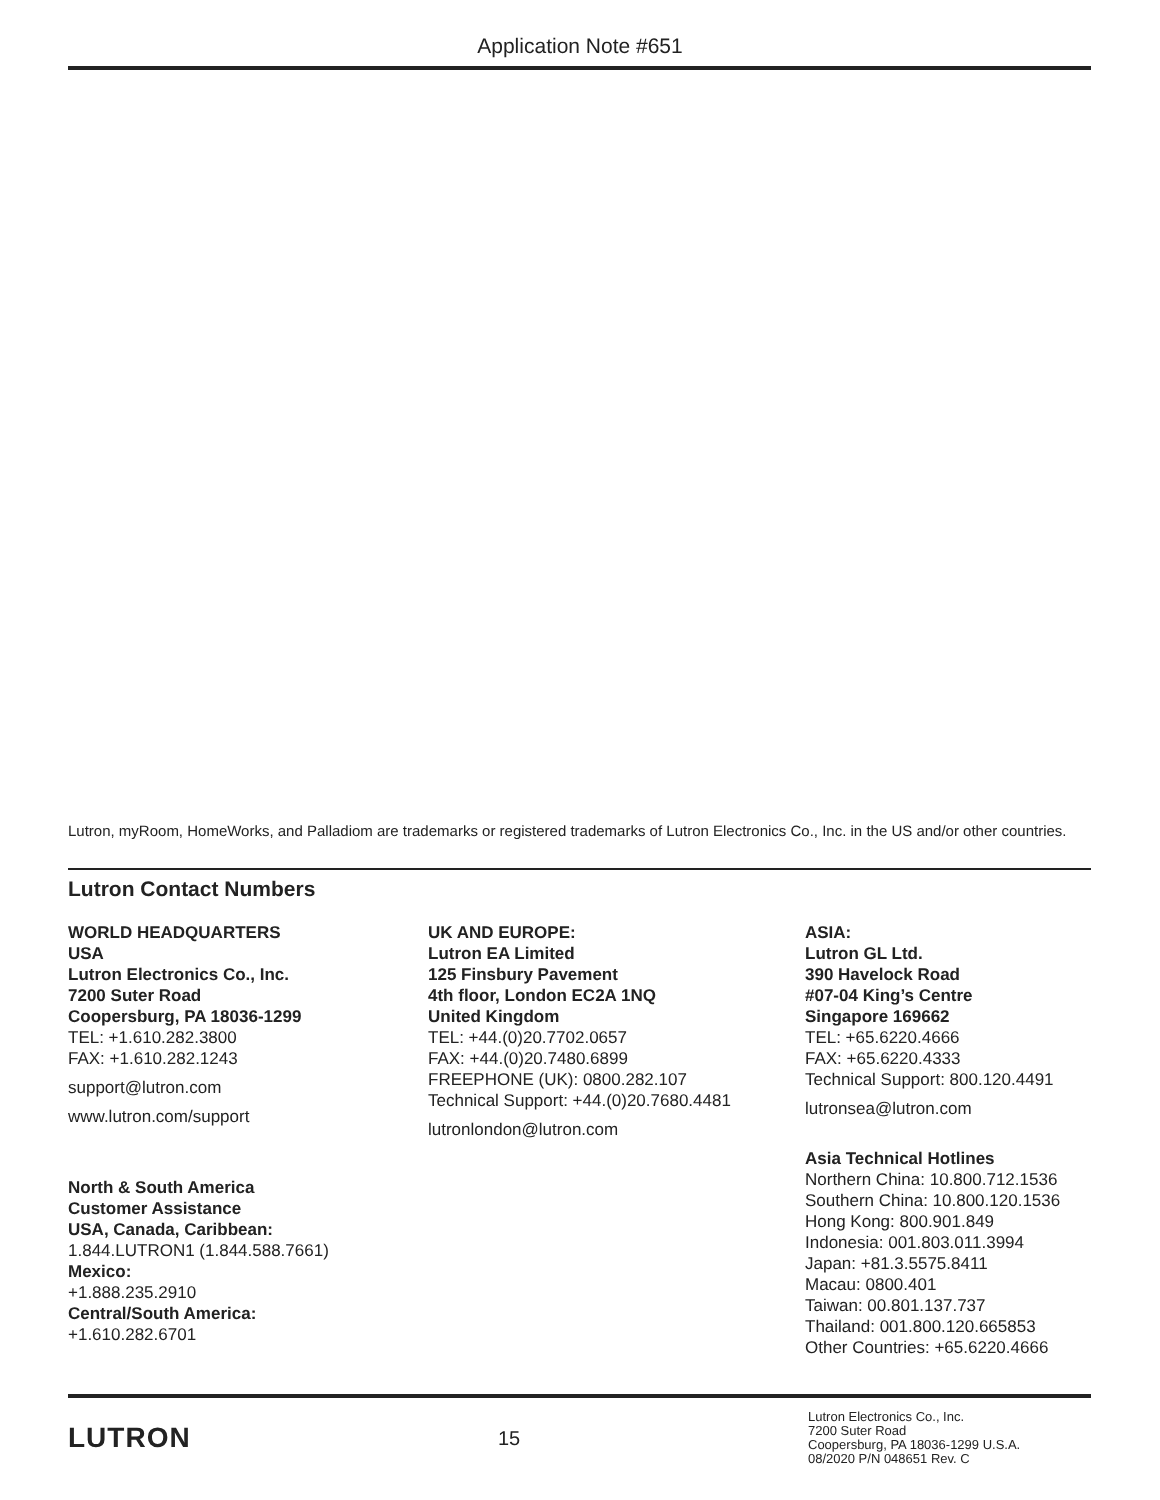Application Note #651
Lutron, myRoom, HomeWorks, and Palladiom are trademarks or registered trademarks of Lutron Electronics Co., Inc. in the US and/or other countries.
Lutron Contact Numbers
WORLD HEADQUARTERS
USA
Lutron Electronics Co., Inc.
7200 Suter Road
Coopersburg, PA 18036-1299
TEL: +1.610.282.3800
FAX: +1.610.282.1243
support@lutron.com
www.lutron.com/support
North & South America
Customer Assistance
USA, Canada, Caribbean:
1.844.LUTRON1 (1.844.588.7661)
Mexico:
+1.888.235.2910
Central/South America:
+1.610.282.6701
UK AND EUROPE:
Lutron EA Limited
125 Finsbury Pavement
4th floor, London EC2A 1NQ
United Kingdom
TEL: +44.(0)20.7702.0657
FAX: +44.(0)20.7480.6899
FREEPHONE (UK): 0800.282.107
Technical Support: +44.(0)20.7680.4481
lutronlondon@lutron.com
ASIA:
Lutron GL Ltd.
390 Havelock Road
#07-04 King’s Centre
Singapore 169662
TEL: +65.6220.4666
FAX: +65.6220.4333
Technical Support: 800.120.4491
lutronsea@lutron.com
Asia Technical Hotlines
Northern China: 10.800.712.1536
Southern China: 10.800.120.1536
Hong Kong: 800.901.849
Indonesia: 001.803.011.3994
Japan: +81.3.5575.8411
Macau: 0800.401
Taiwan: 00.801.137.737
Thailand: 001.800.120.665853
Other Countries: +65.6220.4666
LUTRON
15
Lutron Electronics Co., Inc.
7200 Suter Road
Coopersburg, PA 18036-1299 U.S.A.
08/2020 P/N 048651 Rev. C